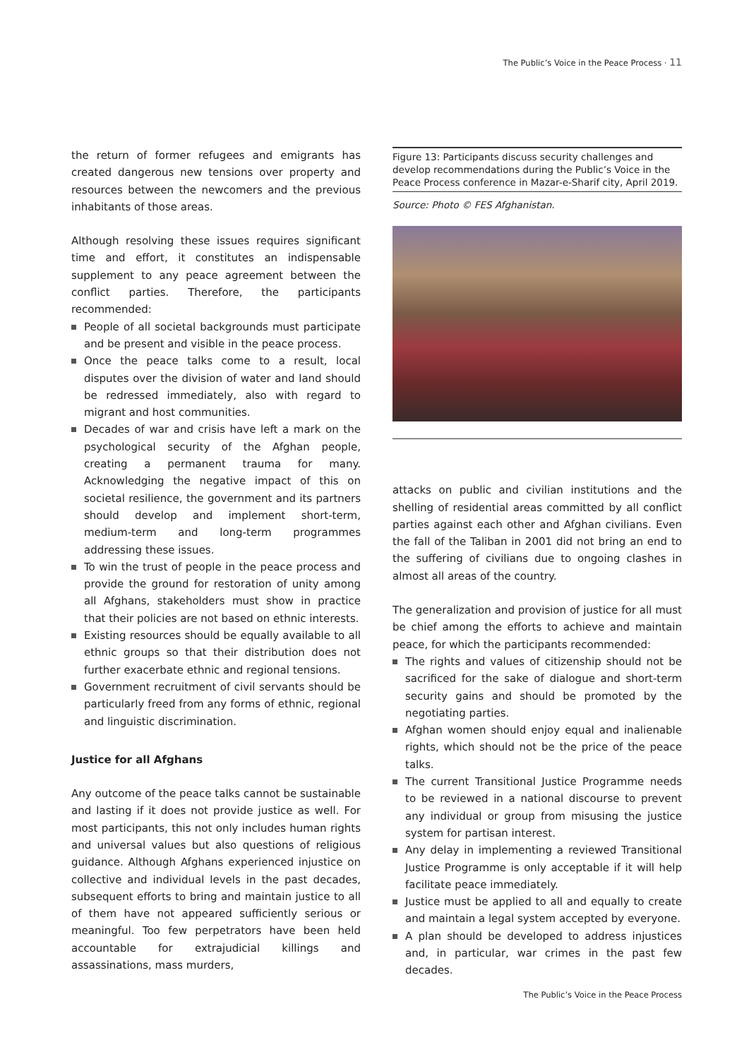The Public’s Voice in the Peace Process · 11
the return of former refugees and emigrants has created dangerous new tensions over property and resources between the newcomers and the previous inhabitants of those areas.
Although resolving these issues requires significant time and effort, it constitutes an indispensable supplement to any peace agreement between the conflict parties. Therefore, the participants recommended:
People of all societal backgrounds must participate and be present and visible in the peace process.
Once the peace talks come to a result, local disputes over the division of water and land should be redressed immediately, also with regard to migrant and host communities.
Decades of war and crisis have left a mark on the psychological security of the Afghan people, creating a permanent trauma for many. Acknowledging the negative impact of this on societal resilience, the government and its partners should develop and implement short-term, medium-term and long-term programmes addressing these issues.
To win the trust of people in the peace process and provide the ground for restoration of unity among all Afghans, stakeholders must show in practice that their policies are not based on ethnic interests.
Existing resources should be equally available to all ethnic groups so that their distribution does not further exacerbate ethnic and regional tensions.
Government recruitment of civil servants should be particularly freed from any forms of ethnic, regional and linguistic discrimination.
Justice for all Afghans
Any outcome of the peace talks cannot be sustainable and lasting if it does not provide justice as well. For most participants, this not only includes human rights and universal values but also questions of religious guidance. Although Afghans experienced injustice on collective and individual levels in the past decades, subsequent efforts to bring and maintain justice to all of them have not appeared sufficiently serious or meaningful. Too few perpetrators have been held accountable for extrajudicial killings and assassinations, mass murders,
Figure 13: Participants discuss security challenges and develop recommendations during the Public’s Voice in the Peace Process conference in Mazar-e-Sharif city, April 2019.
Source: Photo © FES Afghanistan.
attacks on public and civilian institutions and the shelling of residential areas committed by all conflict parties against each other and Afghan civilians. Even the fall of the Taliban in 2001 did not bring an end to the suffering of civilians due to ongoing clashes in almost all areas of the country.
The generalization and provision of justice for all must be chief among the efforts to achieve and maintain peace, for which the participants recommended:
The rights and values of citizenship should not be sacrificed for the sake of dialogue and short-term security gains and should be promoted by the negotiating parties.
Afghan women should enjoy equal and inalienable rights, which should not be the price of the peace talks.
The current Transitional Justice Programme needs to be reviewed in a national discourse to prevent any individual or group from misusing the justice system for partisan interest.
Any delay in implementing a reviewed Transitional Justice Programme is only acceptable if it will help facilitate peace immediately.
Justice must be applied to all and equally to create and maintain a legal system accepted by everyone.
A plan should be developed to address injustices and, in particular, war crimes in the past few decades.
The Public’s Voice in the Peace Process